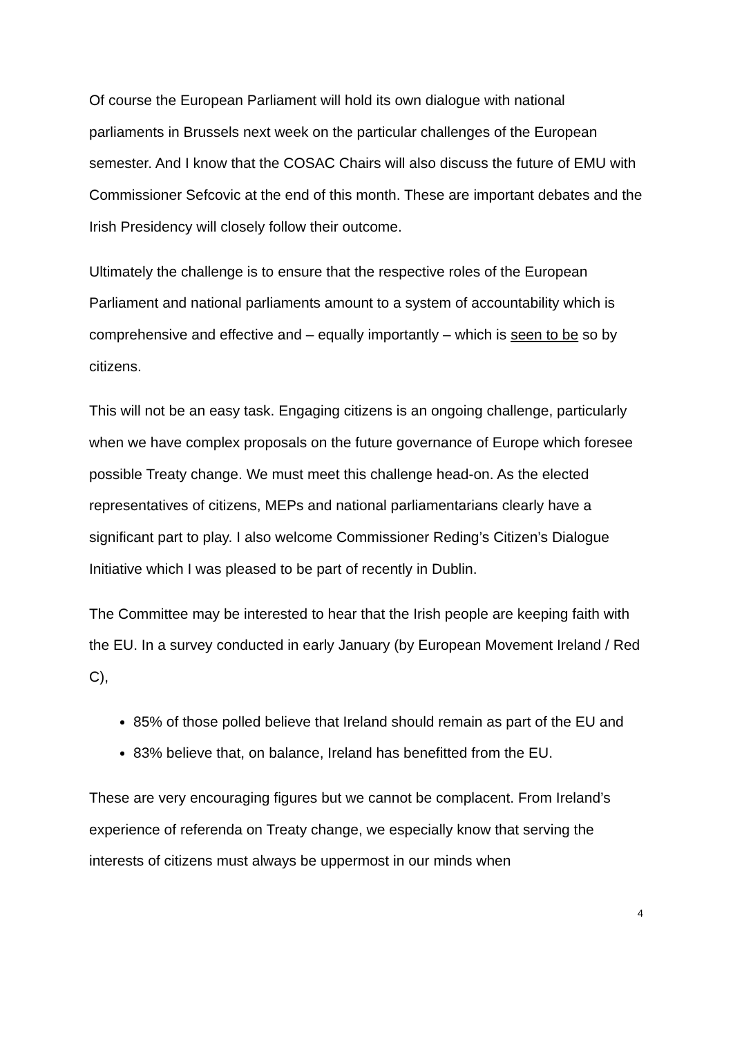Of course the European Parliament will hold its own dialogue with national parliaments in Brussels next week on the particular challenges of the European semester. And I know that the COSAC Chairs will also discuss the future of EMU with Commissioner Sefcovic at the end of this month. These are important debates and the Irish Presidency will closely follow their outcome.
Ultimately the challenge is to ensure that the respective roles of the European Parliament and national parliaments amount to a system of accountability which is comprehensive and effective and – equally importantly – which is seen to be so by citizens.
This will not be an easy task. Engaging citizens is an ongoing challenge, particularly when we have complex proposals on the future governance of Europe which foresee possible Treaty change. We must meet this challenge head-on. As the elected representatives of citizens, MEPs and national parliamentarians clearly have a significant part to play. I also welcome Commissioner Reding’s Citizen’s Dialogue Initiative which I was pleased to be part of recently in Dublin.
The Committee may be interested to hear that the Irish people are keeping faith with the EU. In a survey conducted in early January (by European Movement Ireland / Red C),
85% of those polled believe that Ireland should remain as part of the EU and
83% believe that, on balance, Ireland has benefitted from the EU.
These are very encouraging figures but we cannot be complacent. From Ireland’s experience of referenda on Treaty change, we especially know that serving the interests of citizens must always be uppermost in our minds when
4